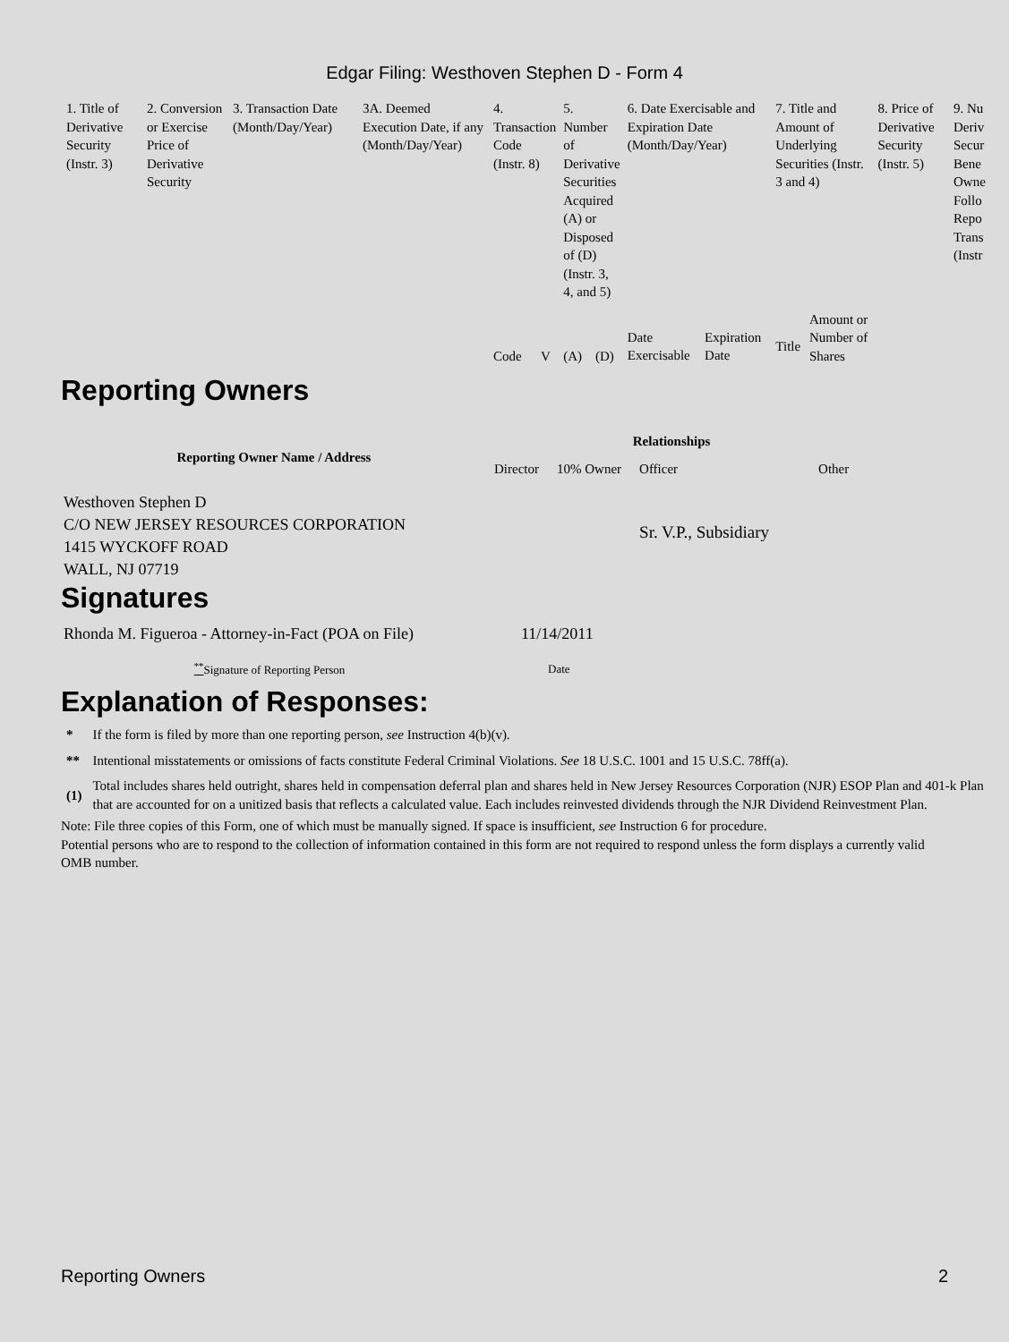Edgar Filing: Westhoven Stephen D - Form 4
| 1. Title of Derivative Security (Instr. 3) | 2. Conversion or Exercise Price of Derivative Security | 3. Transaction Date (Month/Day/Year) | 3A. Deemed Execution Date, if any (Month/Day/Year) | 4. Transaction Code (Instr. 8) | | 5. Number of Derivative Securities Acquired (A) or Disposed of (D) (Instr. 3, 4, and 5) | | 6. Date Exercisable and Expiration Date (Month/Day/Year) | | 7. Title and Amount of Underlying Securities (Instr. 3 and 4) | | 8. Price of Derivative Security (Instr. 5) | 9. Nu Deriv Secur Bene Owne Follo Repo Trans (Instr |
| | | | | Code | V | (A) | (D) | Date Exercisable | Expiration Date | Title | Amount or Number of Shares | | |
Reporting Owners
| Reporting Owner Name / Address | Relationships | | | |
| --- | --- | --- | --- | --- |
| | Director | 10% Owner | Officer | Other |
| Westhoven Stephen D C/O NEW JERSEY RESOURCES CORPORATION 1415 WYCKOFF ROAD WALL, NJ 07719 | | | Sr. V.P., Subsidiary | |
Signatures
| Rhonda M. Figueroa - Attorney-in-Fact (POA on File) | 11/14/2011 |
| <sup>**</sup> Signature of Reporting Person | Date |
Explanation of Responses:
| * | If the form is filed by more than one reporting person, see Instruction 4(b)(v). |
| ** | Intentional misstatements or omissions of facts constitute Federal Criminal Violations. See 18 U.S.C. 1001 and 15 U.S.C. 78ff(a). |
| (1) | Total includes shares held outright, shares held in compensation deferral plan and shares held in New Jersey Resources Corporation (NJR) ESOP Plan and 401-k Plan that are accounted for on a unitized basis that reflects a calculated value. Each includes reinvested dividends through the NJR Dividend Reinvestment Plan. |
Note: File three copies of this Form, one of which must be manually signed. If space is insufficient, see Instruction 6 for procedure.
Potential persons who are to respond to the collection of information contained in this form are not required to respond unless the form displays a currently valid OMB number.
Reporting Owners 2